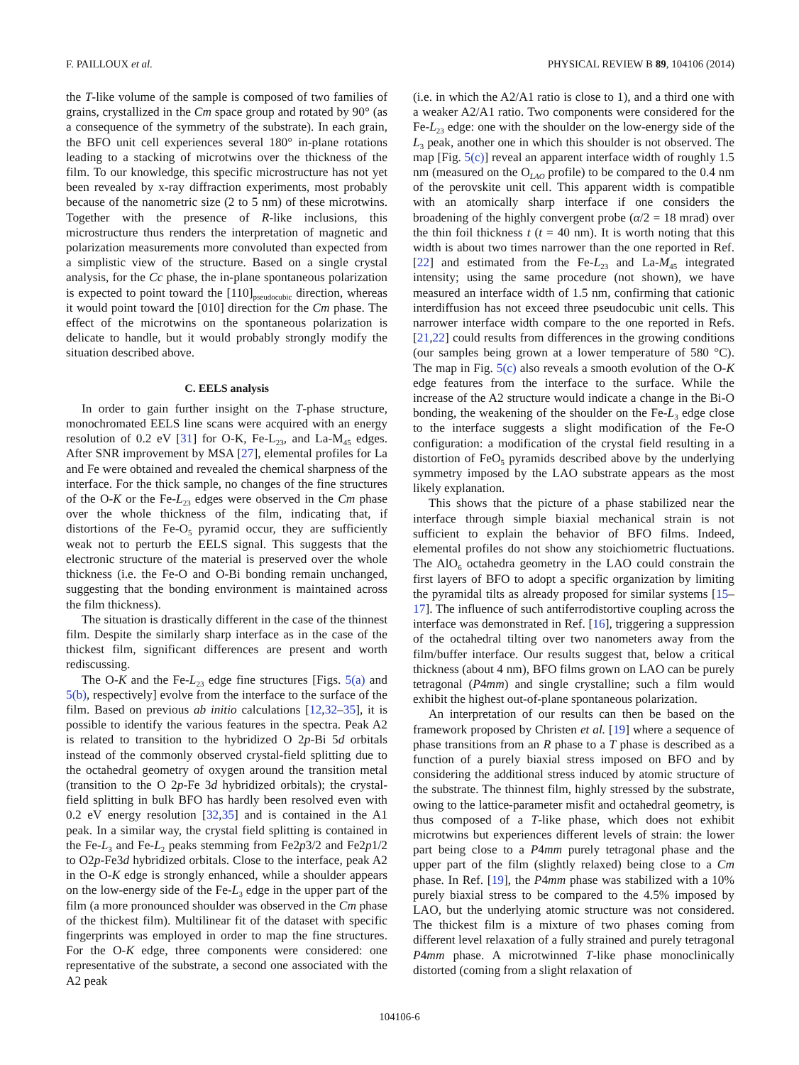F. PAILLOUX et al. PHYSICAL REVIEW B 89, 104106 (2014)
the T-like volume of the sample is composed of two families of grains, crystallized in the Cm space group and rotated by 90° (as a consequence of the symmetry of the substrate). In each grain, the BFO unit cell experiences several 180° in-plane rotations leading to a stacking of microtwins over the thickness of the film. To our knowledge, this specific microstructure has not yet been revealed by x-ray diffraction experiments, most probably because of the nanometric size (2 to 5 nm) of these microtwins. Together with the presence of R-like inclusions, this microstructure thus renders the interpretation of magnetic and polarization measurements more convoluted than expected from a simplistic view of the structure. Based on a single crystal analysis, for the Cc phase, the in-plane spontaneous polarization is expected to point toward the [110]<sub>pseudocubic</sub> direction, whereas it would point toward the [010] direction for the Cm phase. The effect of the microtwins on the spontaneous polarization is delicate to handle, but it would probably strongly modify the situation described above.
C. EELS analysis
In order to gain further insight on the T-phase structure, monochromated EELS line scans were acquired with an energy resolution of 0.2 eV [31] for O-K, Fe-L<sub>23</sub>, and La-M<sub>45</sub> edges. After SNR improvement by MSA [27], elemental profiles for La and Fe were obtained and revealed the chemical sharpness of the interface. For the thick sample, no changes of the fine structures of the O-K or the Fe-L<sub>23</sub> edges were observed in the Cm phase over the whole thickness of the film, indicating that, if distortions of the Fe-O<sub>5</sub> pyramid occur, they are sufficiently weak not to perturb the EELS signal. This suggests that the electronic structure of the material is preserved over the whole thickness (i.e. the Fe-O and O-Bi bonding remain unchanged, suggesting that the bonding environment is maintained across the film thickness).
The situation is drastically different in the case of the thinnest film. Despite the similarly sharp interface as in the case of the thickest film, significant differences are present and worth rediscussing.
The O-K and the Fe-L<sub>23</sub> edge fine structures [Figs. 5(a) and 5(b), respectively] evolve from the interface to the surface of the film. Based on previous ab initio calculations [12,32–35], it is possible to identify the various features in the spectra. Peak A2 is related to transition to the hybridized O 2p-Bi 5d orbitals instead of the commonly observed crystal-field splitting due to the octahedral geometry of oxygen around the transition metal (transition to the O 2p-Fe 3d hybridized orbitals); the crystal-field splitting in bulk BFO has hardly been resolved even with 0.2 eV energy resolution [32,35] and is contained in the A1 peak. In a similar way, the crystal field splitting is contained in the Fe-L<sub>3</sub> and Fe-L<sub>2</sub> peaks stemming from Fe2p3/2 and Fe2p1/2 to O2p-Fe3d hybridized orbitals. Close to the interface, peak A2 in the O-K edge is strongly enhanced, while a shoulder appears on the low-energy side of the Fe-L<sub>3</sub> edge in the upper part of the film (a more pronounced shoulder was observed in the Cm phase of the thickest film). Multilinear fit of the dataset with specific fingerprints was employed in order to map the fine structures. For the O-K edge, three components were considered: one representative of the substrate, a second one associated with the A2 peak
(i.e. in which the A2/A1 ratio is close to 1), and a third one with a weaker A2/A1 ratio. Two components were considered for the Fe-L<sub>23</sub> edge: one with the shoulder on the low-energy side of the L<sub>3</sub> peak, another one in which this shoulder is not observed. The map [Fig. 5(c)] reveal an apparent interface width of roughly 1.5 nm (measured on the O<sub>LAO</sub> profile) to be compared to the 0.4 nm of the perovskite unit cell. This apparent width is compatible with an atomically sharp interface if one considers the broadening of the highly convergent probe (α/2 = 18 mrad) over the thin foil thickness t (t = 40 nm). It is worth noting that this width is about two times narrower than the one reported in Ref. [22] and estimated from the Fe-L<sub>23</sub> and La-M<sub>45</sub> integrated intensity; using the same procedure (not shown), we have measured an interface width of 1.5 nm, confirming that cationic interdiffusion has not exceed three pseudocubic unit cells. This narrower interface width compare to the one reported in Refs. [21,22] could results from differences in the growing conditions (our samples being grown at a lower temperature of 580 °C). The map in Fig. 5(c) also reveals a smooth evolution of the O-K edge features from the interface to the surface. While the increase of the A2 structure would indicate a change in the Bi-O bonding, the weakening of the shoulder on the Fe-L<sub>3</sub> edge close to the interface suggests a slight modification of the Fe-O configuration: a modification of the crystal field resulting in a distortion of FeO<sub>5</sub> pyramids described above by the underlying symmetry imposed by the LAO substrate appears as the most likely explanation.
This shows that the picture of a phase stabilized near the interface through simple biaxial mechanical strain is not sufficient to explain the behavior of BFO films. Indeed, elemental profiles do not show any stoichiometric fluctuations. The AlO<sub>6</sub> octahedra geometry in the LAO could constrain the first layers of BFO to adopt a specific organization by limiting the pyramidal tilts as already proposed for similar systems [15–17]. The influence of such antiferrodistortive coupling across the interface was demonstrated in Ref. [16], triggering a suppression of the octahedral tilting over two nanometers away from the film/buffer interface. Our results suggest that, below a critical thickness (about 4 nm), BFO films grown on LAO can be purely tetragonal (P4mm) and single crystalline; such a film would exhibit the highest out-of-plane spontaneous polarization.
An interpretation of our results can then be based on the framework proposed by Christen et al. [19] where a sequence of phase transitions from an R phase to a T phase is described as a function of a purely biaxial stress imposed on BFO and by considering the additional stress induced by atomic structure of the substrate. The thinnest film, highly stressed by the substrate, owing to the lattice-parameter misfit and octahedral geometry, is thus composed of a T-like phase, which does not exhibit microtwins but experiences different levels of strain: the lower part being close to a P4mm purely tetragonal phase and the upper part of the film (slightly relaxed) being close to a Cm phase. In Ref. [19], the P4mm phase was stabilized with a 10% purely biaxial stress to be compared to the 4.5% imposed by LAO, but the underlying atomic structure was not considered. The thickest film is a mixture of two phases coming from different level relaxation of a fully strained and purely tetragonal P4mm phase. A microtwinned T-like phase monoclinically distorted (coming from a slight relaxation of
104106-6